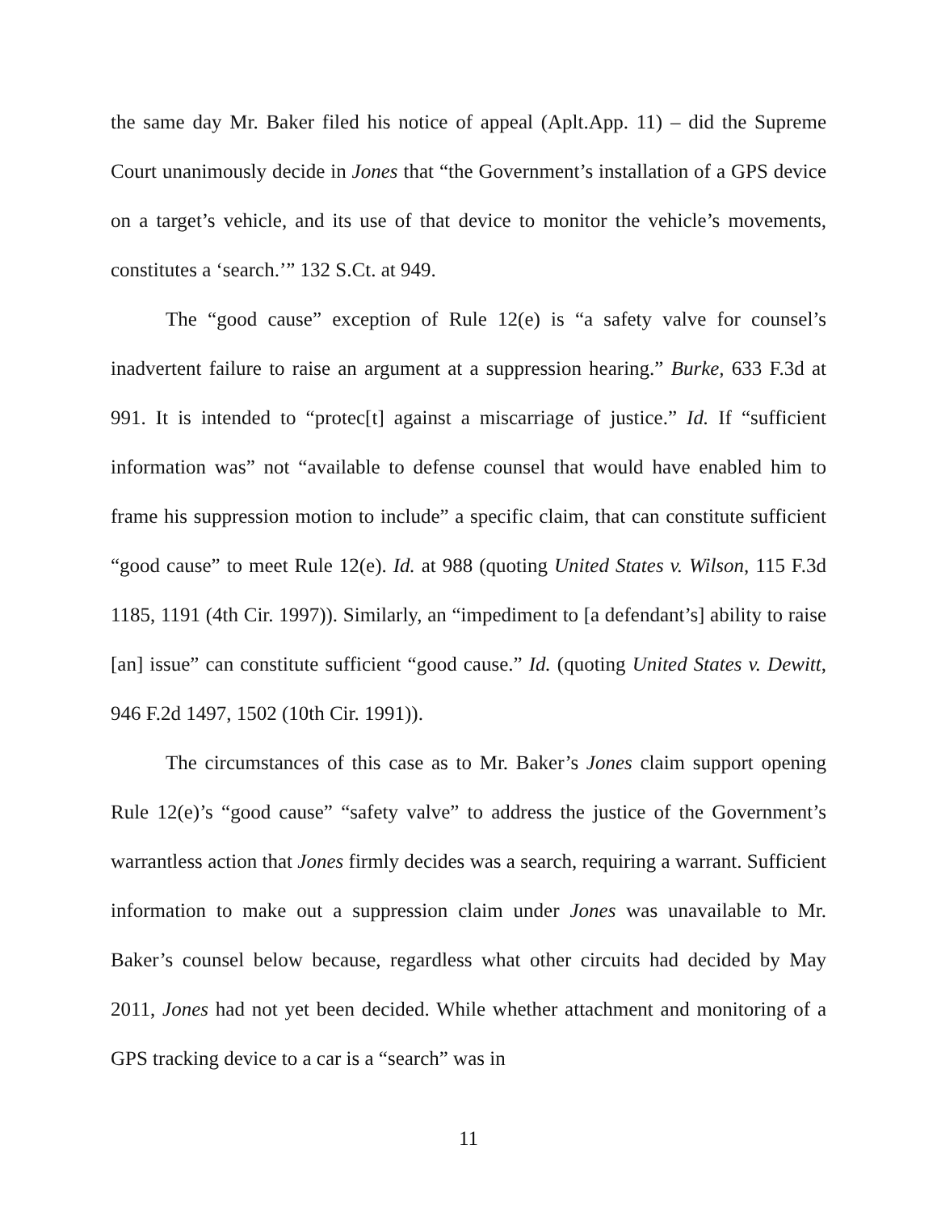the same day Mr. Baker filed his notice of appeal (Aplt.App. 11) – did the Supreme Court unanimously decide in Jones that “the Government’s installation of a GPS device on a target’s vehicle, and its use of that device to monitor the vehicle’s movements, constitutes a ‘search.’” 132 S.Ct. at 949.
The “good cause” exception of Rule 12(e) is “a safety valve for counsel’s inadvertent failure to raise an argument at a suppression hearing.” Burke, 633 F.3d at 991. It is intended to “protec[t] against a miscarriage of justice.” Id. If “sufficient information was” not “available to defense counsel that would have enabled him to frame his suppression motion to include” a specific claim, that can constitute sufficient “good cause” to meet Rule 12(e). Id. at 988 (quoting United States v. Wilson, 115 F.3d 1185, 1191 (4th Cir. 1997)). Similarly, an “impediment to [a defendant’s] ability to raise [an] issue” can constitute sufficient “good cause.” Id. (quoting United States v. Dewitt, 946 F.2d 1497, 1502 (10th Cir. 1991)).
The circumstances of this case as to Mr. Baker’s Jones claim support opening Rule 12(e)’s “good cause” “safety valve” to address the justice of the Government’s warrantless action that Jones firmly decides was a search, requiring a warrant. Sufficient information to make out a suppression claim under Jones was unavailable to Mr. Baker’s counsel below because, regardless what other circuits had decided by May 2011, Jones had not yet been decided. While whether attachment and monitoring of a GPS tracking device to a car is a “search” was in
11